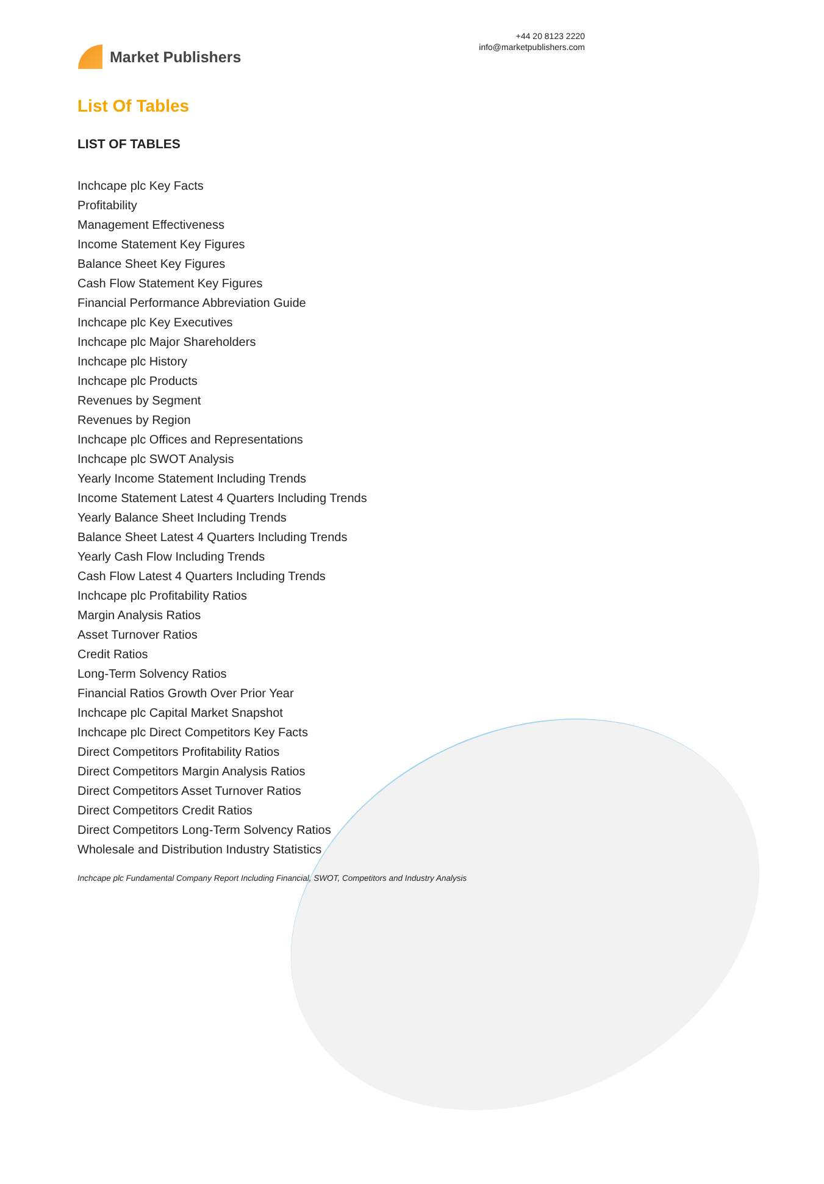Market Publishers
+44 20 8123 2220
info@marketpublishers.com
List Of Tables
LIST OF TABLES
Inchcape plc Key Facts
Profitability
Management Effectiveness
Income Statement Key Figures
Balance Sheet Key Figures
Cash Flow Statement Key Figures
Financial Performance Abbreviation Guide
Inchcape plc Key Executives
Inchcape plc Major Shareholders
Inchcape plc History
Inchcape plc Products
Revenues by Segment
Revenues by Region
Inchcape plc Offices and Representations
Inchcape plc SWOT Analysis
Yearly Income Statement Including Trends
Income Statement Latest 4 Quarters Including Trends
Yearly Balance Sheet Including Trends
Balance Sheet Latest 4 Quarters Including Trends
Yearly Cash Flow Including Trends
Cash Flow Latest 4 Quarters Including Trends
Inchcape plc Profitability Ratios
Margin Analysis Ratios
Asset Turnover Ratios
Credit Ratios
Long-Term Solvency Ratios
Financial Ratios Growth Over Prior Year
Inchcape plc Capital Market Snapshot
Inchcape plc Direct Competitors Key Facts
Direct Competitors Profitability Ratios
Direct Competitors Margin Analysis Ratios
Direct Competitors Asset Turnover Ratios
Direct Competitors Credit Ratios
Direct Competitors Long-Term Solvency Ratios
Wholesale and Distribution Industry Statistics
Inchcape plc Fundamental Company Report Including Financial, SWOT, Competitors and Industry Analysis